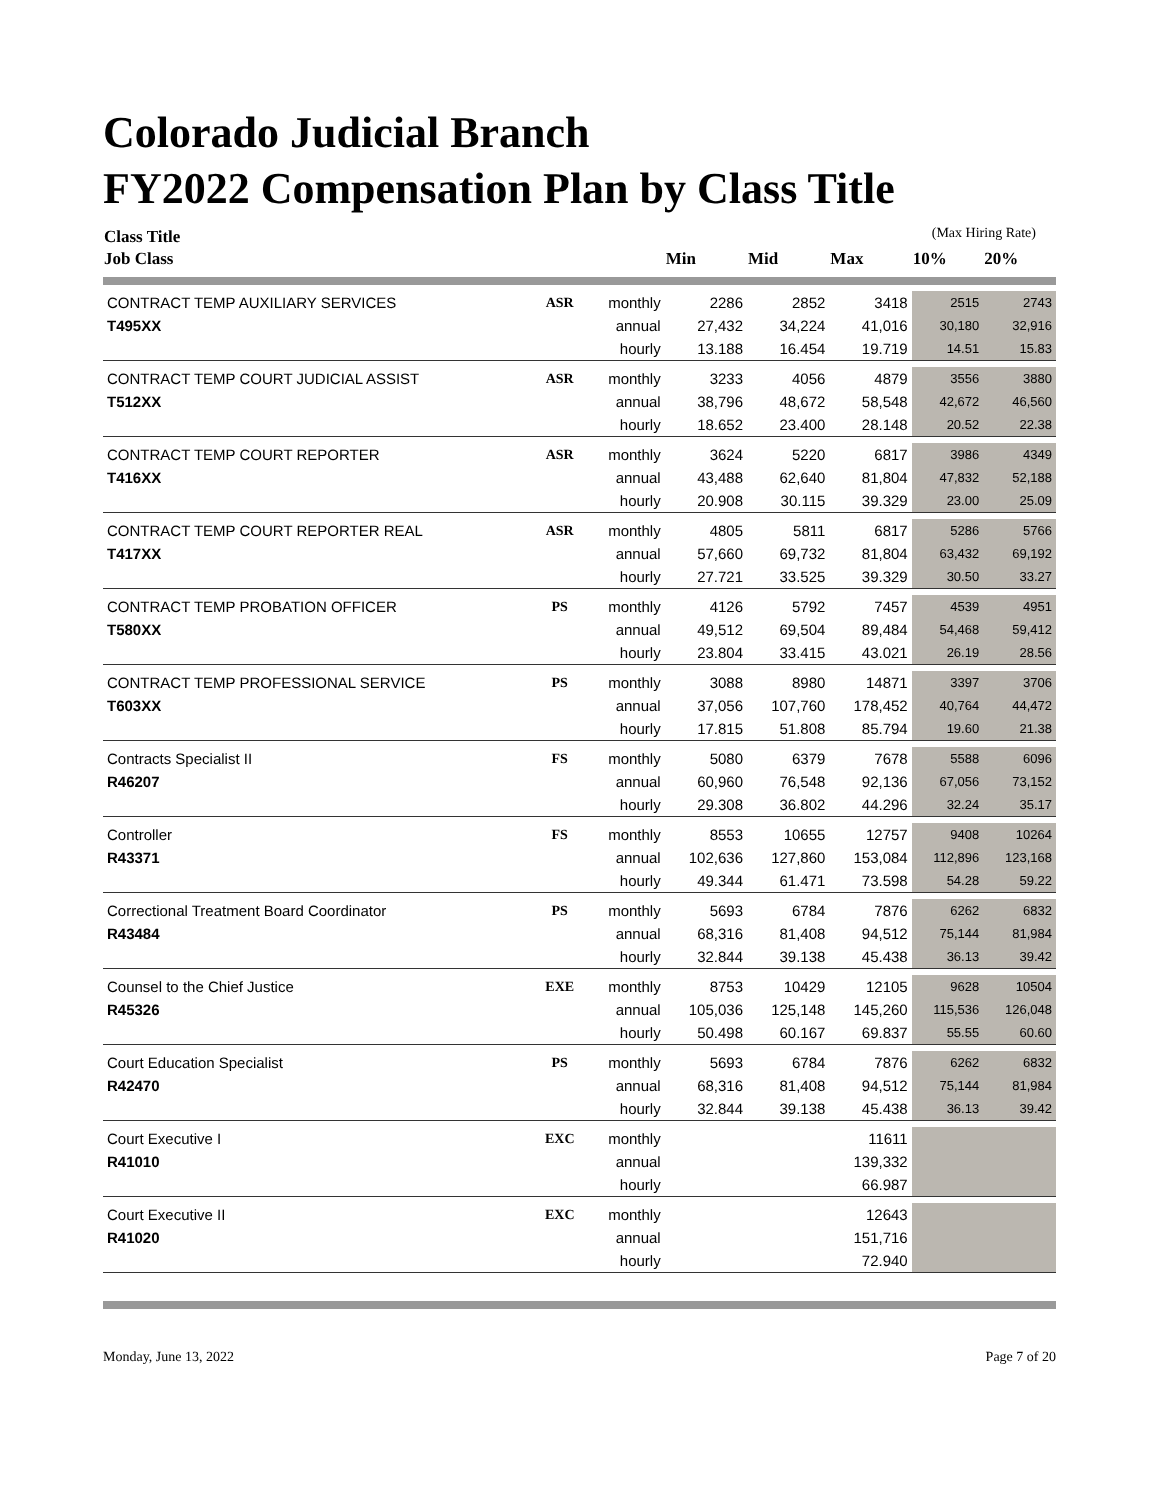Colorado Judicial Branch
FY2022 Compensation Plan by Class Title
| Class Title | | | | | | (Max Hiring Rate) | |
| --- | --- | --- | --- | --- | --- | --- | --- |
| Job Class | | | Min | Mid | Max | 10% | 20% |
| CONTRACT TEMP AUXILIARY SERVICES | ASR | monthly | 2286 | 2852 | 3418 | 2515 | 2743 |
| T495XX | | annual | 27,432 | 34,224 | 41,016 | 30,180 | 32,916 |
| | | hourly | 13.188 | 16.454 | 19.719 | 14.51 | 15.83 |
| CONTRACT TEMP COURT JUDICIAL ASSIST | ASR | monthly | 3233 | 4056 | 4879 | 3556 | 3880 |
| T512XX | | annual | 38,796 | 48,672 | 58,548 | 42,672 | 46,560 |
| | | hourly | 18.652 | 23.400 | 28.148 | 20.52 | 22.38 |
| CONTRACT TEMP COURT REPORTER | ASR | monthly | 3624 | 5220 | 6817 | 3986 | 4349 |
| T416XX | | annual | 43,488 | 62,640 | 81,804 | 47,832 | 52,188 |
| | | hourly | 20.908 | 30.115 | 39.329 | 23.00 | 25.09 |
| CONTRACT TEMP COURT REPORTER REAL | ASR | monthly | 4805 | 5811 | 6817 | 5286 | 5766 |
| T417XX | | annual | 57,660 | 69,732 | 81,804 | 63,432 | 69,192 |
| | | hourly | 27.721 | 33.525 | 39.329 | 30.50 | 33.27 |
| CONTRACT TEMP PROBATION OFFICER | PS | monthly | 4126 | 5792 | 7457 | 4539 | 4951 |
| T580XX | | annual | 49,512 | 69,504 | 89,484 | 54,468 | 59,412 |
| | | hourly | 23.804 | 33.415 | 43.021 | 26.19 | 28.56 |
| CONTRACT TEMP PROFESSIONAL SERVICE | PS | monthly | 3088 | 8980 | 14871 | 3397 | 3706 |
| T603XX | | annual | 37,056 | 107,760 | 178,452 | 40,764 | 44,472 |
| | | hourly | 17.815 | 51.808 | 85.794 | 19.60 | 21.38 |
| Contracts Specialist II | FS | monthly | 5080 | 6379 | 7678 | 5588 | 6096 |
| R46207 | | annual | 60,960 | 76,548 | 92,136 | 67,056 | 73,152 |
| | | hourly | 29.308 | 36.802 | 44.296 | 32.24 | 35.17 |
| Controller | FS | monthly | 8553 | 10655 | 12757 | 9408 | 10264 |
| R43371 | | annual | 102,636 | 127,860 | 153,084 | 112,896 | 123,168 |
| | | hourly | 49.344 | 61.471 | 73.598 | 54.28 | 59.22 |
| Correctional Treatment Board Coordinator | PS | monthly | 5693 | 6784 | 7876 | 6262 | 6832 |
| R43484 | | annual | 68,316 | 81,408 | 94,512 | 75,144 | 81,984 |
| | | hourly | 32.844 | 39.138 | 45.438 | 36.13 | 39.42 |
| Counsel to the Chief Justice | EXE | monthly | 8753 | 10429 | 12105 | 9628 | 10504 |
| R45326 | | annual | 105,036 | 125,148 | 145,260 | 115,536 | 126,048 |
| | | hourly | 50.498 | 60.167 | 69.837 | 55.55 | 60.60 |
| Court Education Specialist | PS | monthly | 5693 | 6784 | 7876 | 6262 | 6832 |
| R42470 | | annual | 68,316 | 81,408 | 94,512 | 75,144 | 81,984 |
| | | hourly | 32.844 | 39.138 | 45.438 | 36.13 | 39.42 |
| Court Executive I | EXC | monthly | | | 11611 | | |
| R41010 | | annual | | | 139,332 | | |
| | | hourly | | | 66.987 | | |
| Court Executive II | EXC | monthly | | | 12643 | | |
| R41020 | | annual | | | 151,716 | | |
| | | hourly | | | 72.940 | | |
Monday, June 13, 2022 Page 7 of 20